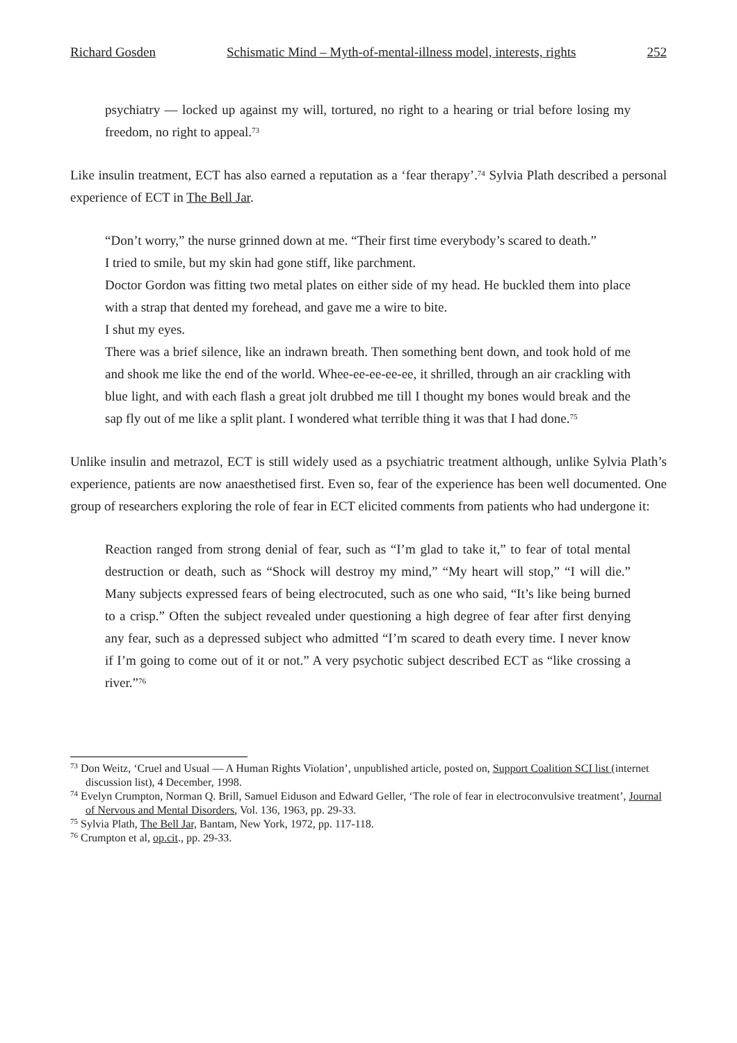Richard Gosden Schismatic Mind – Myth-of-mental-illness model, interests, rights 252
psychiatry — locked up against my will, tortured, no right to a hearing or trial before losing my freedom, no right to appeal.<sup>73</sup>
Like insulin treatment, ECT has also earned a reputation as a ‘fear therapy’.<sup>74</sup> Sylvia Plath described a personal experience of ECT in The Bell Jar.
“Don’t worry,” the nurse grinned down at me. “Their first time everybody’s scared to death.”
I tried to smile, but my skin had gone stiff, like parchment.
Doctor Gordon was fitting two metal plates on either side of my head. He buckled them into place with a strap that dented my forehead, and gave me a wire to bite.
I shut my eyes.
There was a brief silence, like an indrawn breath. Then something bent down, and took hold of me and shook me like the end of the world. Whee-ee-ee-ee-ee, it shrilled, through an air crackling with blue light, and with each flash a great jolt drubbed me till I thought my bones would break and the sap fly out of me like a split plant. I wondered what terrible thing it was that I had done.<sup>75</sup>
Unlike insulin and metrazol, ECT is still widely used as a psychiatric treatment although, unlike Sylvia Plath’s experience, patients are now anaesthetised first. Even so, fear of the experience has been well documented. One group of researchers exploring the role of fear in ECT elicited comments from patients who had undergone it:
Reaction ranged from strong denial of fear, such as “I’m glad to take it,” to fear of total mental destruction or death, such as “Shock will destroy my mind,” “My heart will stop,” “I will die.” Many subjects expressed fears of being electrocuted, such as one who said, “It’s like being burned to a crisp.” Often the subject revealed under questioning a high degree of fear after first denying any fear, such as a depressed subject who admitted “I’m scared to death every time. I never know if I’m going to come out of it or not.” A very psychotic subject described ECT as “like crossing a river.”<sup>76</sup>
<sup>73</sup> Don Weitz, ‘Cruel and Usual — A Human Rights Violation’, unpublished article, posted on, Support Coalition SCI list (internet discussion list), 4 December, 1998.
<sup>74</sup> Evelyn Crumpton, Norman Q. Brill, Samuel Eiduson and Edward Geller, ‘The role of fear in electroconvulsive treatment’, Journal of Nervous and Mental Disorders, Vol. 136, 1963, pp. 29-33.
<sup>75</sup> Sylvia Plath, The Bell Jar, Bantam, New York, 1972, pp. 117-118.
<sup>76</sup> Crumpton et al, op.cit., pp. 29-33.